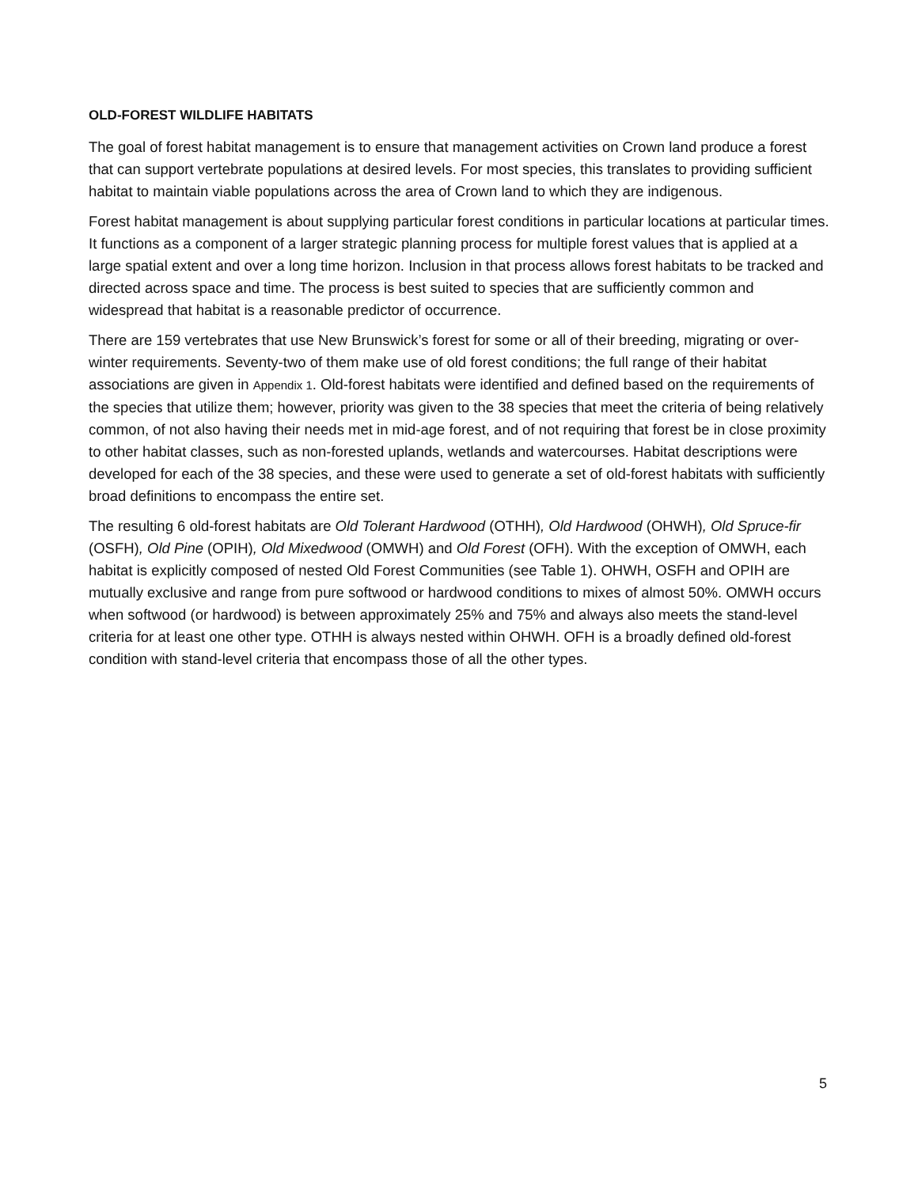OLD-FOREST WILDLIFE HABITATS
The goal of forest habitat management is to ensure that management activities on Crown land produce a forest that can support vertebrate populations at desired levels. For most species, this translates to providing sufficient habitat to maintain viable populations across the area of Crown land to which they are indigenous.
Forest habitat management is about supplying particular forest conditions in particular locations at particular times. It functions as a component of a larger strategic planning process for multiple forest values that is applied at a large spatial extent and over a long time horizon. Inclusion in that process allows forest habitats to be tracked and directed across space and time. The process is best suited to species that are sufficiently common and widespread that habitat is a reasonable predictor of occurrence.
There are 159 vertebrates that use New Brunswick’s forest for some or all of their breeding, migrating or over-winter requirements. Seventy-two of them make use of old forest conditions; the full range of their habitat associations are given in Appendix 1. Old-forest habitats were identified and defined based on the requirements of the species that utilize them; however, priority was given to the 38 species that meet the criteria of being relatively common, of not also having their needs met in mid-age forest, and of not requiring that forest be in close proximity to other habitat classes, such as non-forested uplands, wetlands and watercourses. Habitat descriptions were developed for each of the 38 species, and these were used to generate a set of old-forest habitats with sufficiently broad definitions to encompass the entire set.
The resulting 6 old-forest habitats are Old Tolerant Hardwood (OTHH), Old Hardwood (OHWH), Old Spruce-fir (OSFH), Old Pine (OPIH), Old Mixedwood (OMWH) and Old Forest (OFH). With the exception of OMWH, each habitat is explicitly composed of nested Old Forest Communities (see Table 1). OHWH, OSFH and OPIH are mutually exclusive and range from pure softwood or hardwood conditions to mixes of almost 50%. OMWH occurs when softwood (or hardwood) is between approximately 25% and 75% and always also meets the stand-level criteria for at least one other type. OTHH is always nested within OHWH. OFH is a broadly defined old-forest condition with stand-level criteria that encompass those of all the other types.
5